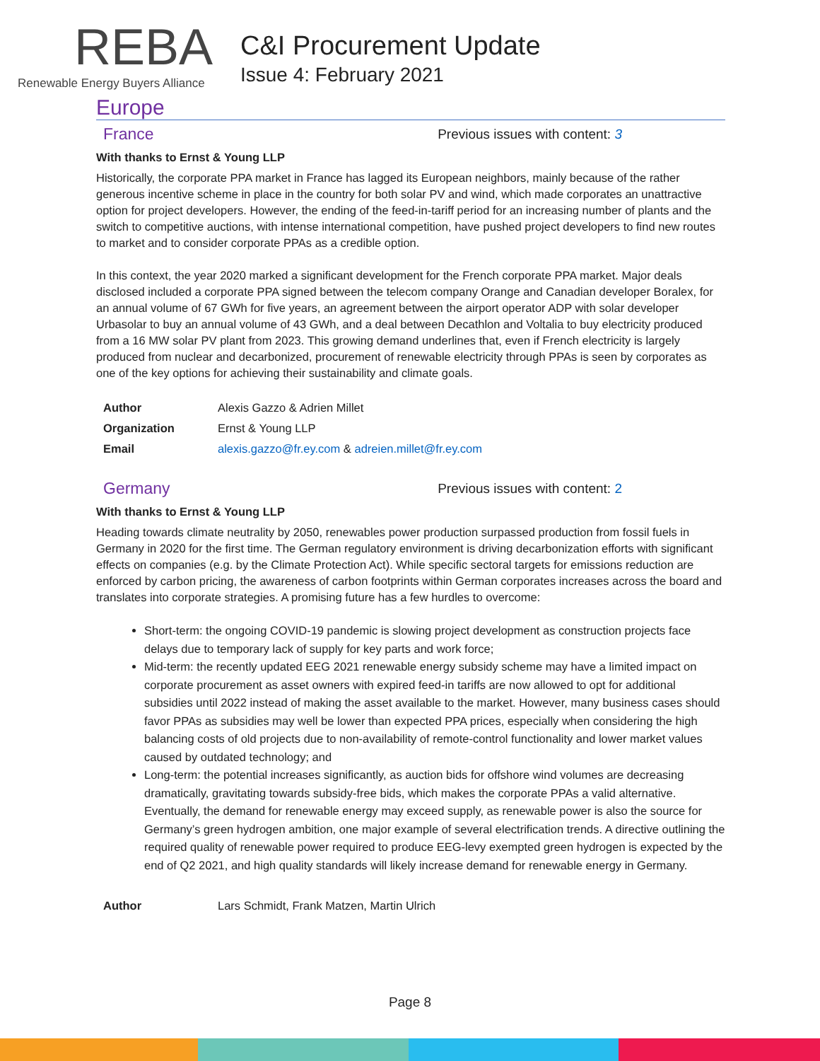REBA
Renewable Energy Buyers Alliance
C&I Procurement Update
Issue 4: February 2021
Europe
France
Previous issues with content: 3
With thanks to Ernst & Young LLP
Historically, the corporate PPA market in France has lagged its European neighbors, mainly because of the rather generous incentive scheme in place in the country for both solar PV and wind, which made corporates an unattractive option for project developers. However, the ending of the feed-in-tariff period for an increasing number of plants and the switch to competitive auctions, with intense international competition, have pushed project developers to find new routes to market and to consider corporate PPAs as a credible option.
In this context, the year 2020 marked a significant development for the French corporate PPA market. Major deals disclosed included a corporate PPA signed between the telecom company Orange and Canadian developer Boralex, for an annual volume of 67 GWh for five years, an agreement between the airport operator ADP with solar developer Urbasolar to buy an annual volume of 43 GWh, and a deal between Decathlon and Voltalia to buy electricity produced from a 16 MW solar PV plant from 2023. This growing demand underlines that, even if French electricity is largely produced from nuclear and decarbonized, procurement of renewable electricity through PPAs is seen by corporates as one of the key options for achieving their sustainability and climate goals.
| Author | Alexis Gazzo & Adrien Millet |
| Organization | Ernst & Young LLP |
| Email | alexis.gazzo@fr.ey.com & adreien.millet@fr.ey.com |
Germany
Previous issues with content: 2
With thanks to Ernst & Young LLP
Heading towards climate neutrality by 2050, renewables power production surpassed production from fossil fuels in Germany in 2020 for the first time. The German regulatory environment is driving decarbonization efforts with significant effects on companies (e.g. by the Climate Protection Act). While specific sectoral targets for emissions reduction are enforced by carbon pricing, the awareness of carbon footprints within German corporates increases across the board and translates into corporate strategies. A promising future has a few hurdles to overcome:
Short-term: the ongoing COVID-19 pandemic is slowing project development as construction projects face delays due to temporary lack of supply for key parts and work force;
Mid-term: the recently updated EEG 2021 renewable energy subsidy scheme may have a limited impact on corporate procurement as asset owners with expired feed-in tariffs are now allowed to opt for additional subsidies until 2022 instead of making the asset available to the market. However, many business cases should favor PPAs as subsidies may well be lower than expected PPA prices, especially when considering the high balancing costs of old projects due to non-availability of remote-control functionality and lower market values caused by outdated technology; and
Long-term: the potential increases significantly, as auction bids for offshore wind volumes are decreasing dramatically, gravitating towards subsidy-free bids, which makes the corporate PPAs a valid alternative. Eventually, the demand for renewable energy may exceed supply, as renewable power is also the source for Germany’s green hydrogen ambition, one major example of several electrification trends. A directive outlining the required quality of renewable power required to produce EEG-levy exempted green hydrogen is expected by the end of Q2 2021, and high quality standards will likely increase demand for renewable energy in Germany.
| Author | Lars Schmidt, Frank Matzen, Martin Ulrich |
Page 8